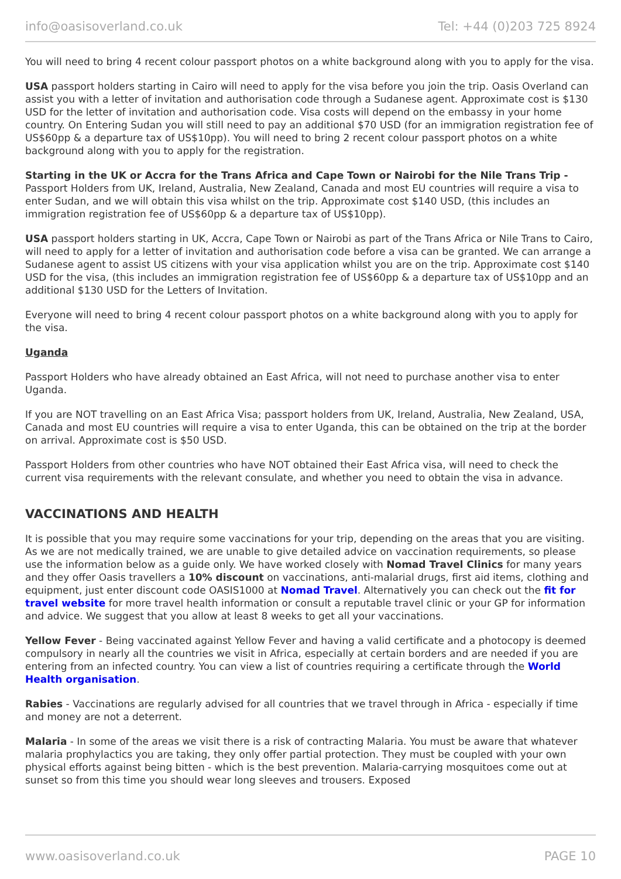info@oasisoverland.co.uk Tel: +44 (0)203 725 8924
You will need to bring 4 recent colour passport photos on a white background along with you to apply for the visa.
USA passport holders starting in Cairo will need to apply for the visa before you join the trip. Oasis Overland can assist you with a letter of invitation and authorisation code through a Sudanese agent. Approximate cost is $130 USD for the letter of invitation and authorisation code. Visa costs will depend on the embassy in your home country. On Entering Sudan you will still need to pay an additional $70 USD (for an immigration registration fee of US$60pp & a departure tax of US$10pp). You will need to bring 2 recent colour passport photos on a white background along with you to apply for the registration.
Starting in the UK or Accra for the Trans Africa and Cape Town or Nairobi for the Nile Trans Trip - Passport Holders from UK, Ireland, Australia, New Zealand, Canada and most EU countries will require a visa to enter Sudan, and we will obtain this visa whilst on the trip. Approximate cost $140 USD, (this includes an immigration registration fee of US$60pp & a departure tax of US$10pp).
USA passport holders starting in UK, Accra, Cape Town or Nairobi as part of the Trans Africa or Nile Trans to Cairo, will need to apply for a letter of invitation and authorisation code before a visa can be granted. We can arrange a Sudanese agent to assist US citizens with your visa application whilst you are on the trip. Approximate cost $140 USD for the visa, (this includes an immigration registration fee of US$60pp & a departure tax of US$10pp and an additional $130 USD for the Letters of Invitation.
Everyone will need to bring 4 recent colour passport photos on a white background along with you to apply for the visa.
Uganda
Passport Holders who have already obtained an East Africa, will not need to purchase another visa to enter Uganda.
If you are NOT travelling on an East Africa Visa; passport holders from UK, Ireland, Australia, New Zealand, USA, Canada and most EU countries will require a visa to enter Uganda, this can be obtained on the trip at the border on arrival. Approximate cost is $50 USD.
Passport Holders from other countries who have NOT obtained their East Africa visa, will need to check the current visa requirements with the relevant consulate, and whether you need to obtain the visa in advance.
VACCINATIONS AND HEALTH
It is possible that you may require some vaccinations for your trip, depending on the areas that you are visiting. As we are not medically trained, we are unable to give detailed advice on vaccination requirements, so please use the information below as a guide only. We have worked closely with Nomad Travel Clinics for many years and they offer Oasis travellers a 10% discount on vaccinations, anti-malarial drugs, first aid items, clothing and equipment, just enter discount code OASIS1000 at Nomad Travel. Alternatively you can check out the fit for travel website for more travel health information or consult a reputable travel clinic or your GP for information and advice. We suggest that you allow at least 8 weeks to get all your vaccinations.
Yellow Fever - Being vaccinated against Yellow Fever and having a valid certificate and a photocopy is deemed compulsory in nearly all the countries we visit in Africa, especially at certain borders and are needed if you are entering from an infected country. You can view a list of countries requiring a certificate through the World Health organisation.
Rabies - Vaccinations are regularly advised for all countries that we travel through in Africa - especially if time and money are not a deterrent.
Malaria - In some of the areas we visit there is a risk of contracting Malaria. You must be aware that whatever malaria prophylactics you are taking, they only offer partial protection. They must be coupled with your own physical efforts against being bitten - which is the best prevention. Malaria-carrying mosquitoes come out at sunset so from this time you should wear long sleeves and trousers. Exposed
www.oasisoverland.co.uk PAGE 10